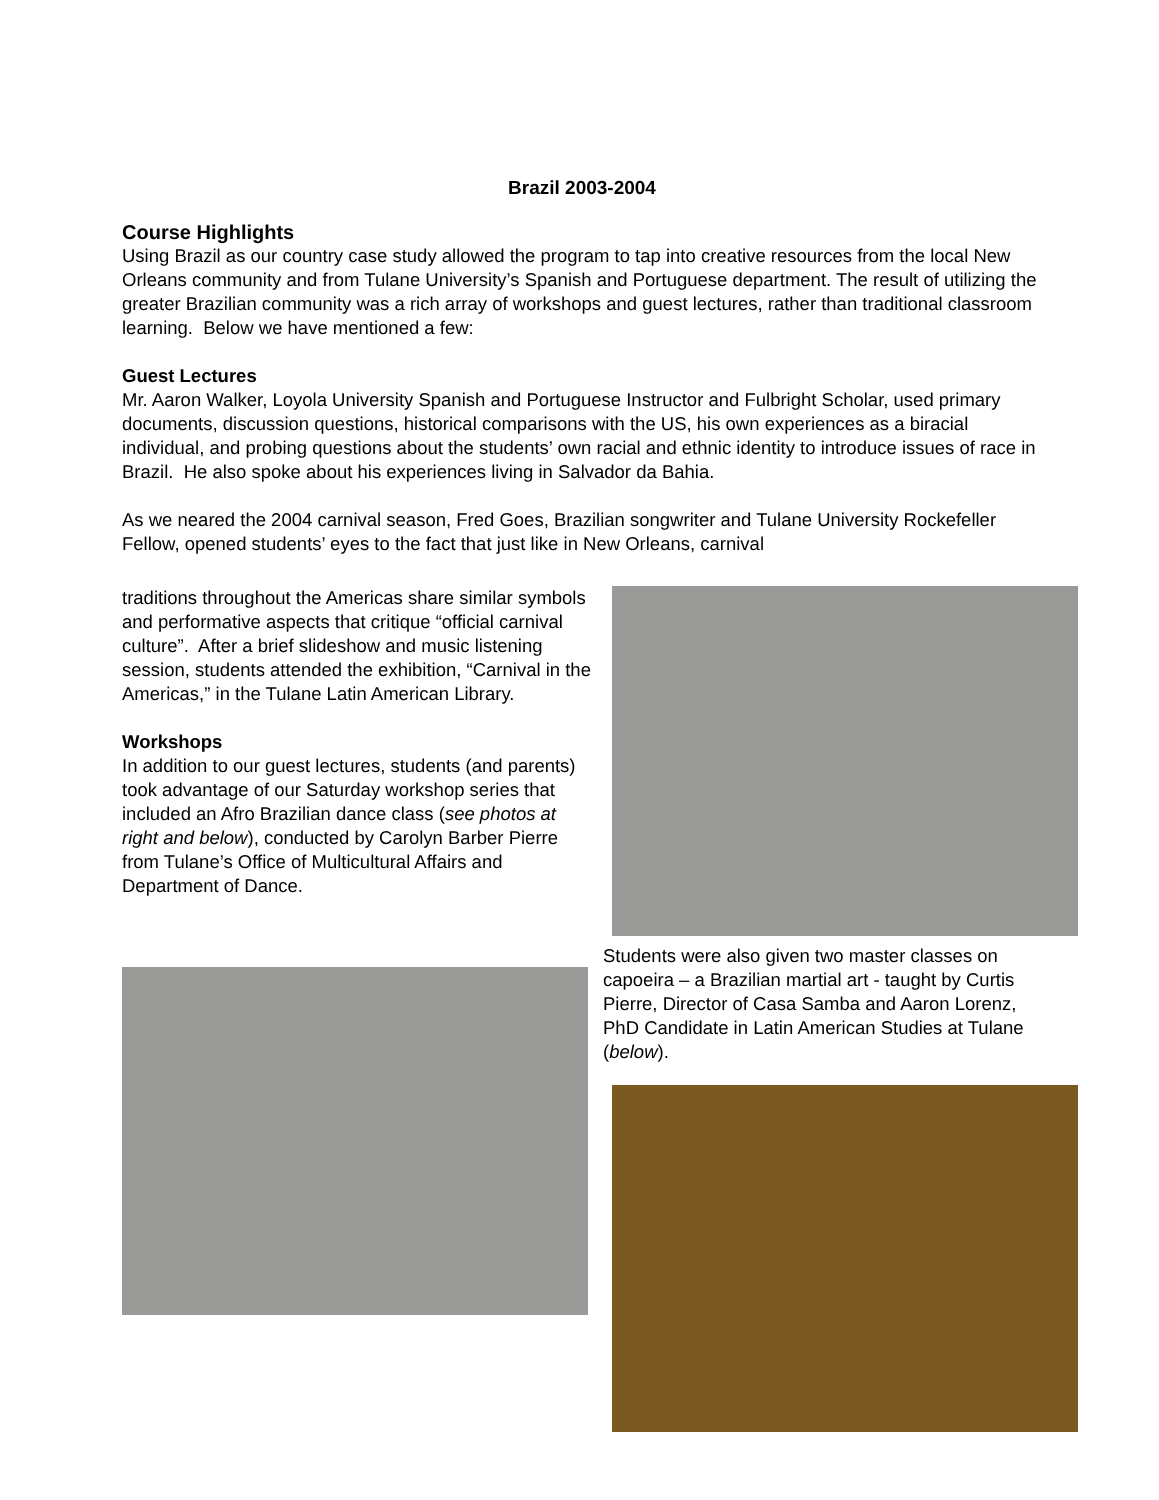Brazil 2003-2004
Course Highlights
Using Brazil as our country case study allowed the program to tap into creative resources from the local New Orleans community and from Tulane University’s Spanish and Portuguese department. The result of utilizing the greater Brazilian community was a rich array of workshops and guest lectures, rather than traditional classroom learning. Below we have mentioned a few:
Guest Lectures
Mr. Aaron Walker, Loyola University Spanish and Portuguese Instructor and Fulbright Scholar, used primary documents, discussion questions, historical comparisons with the US, his own experiences as a biracial individual, and probing questions about the students’ own racial and ethnic identity to introduce issues of race in Brazil. He also spoke about his experiences living in Salvador da Bahia.
As we neared the 2004 carnival season, Fred Goes, Brazilian songwriter and Tulane University Rockefeller Fellow, opened students’ eyes to the fact that just like in New Orleans, carnival
traditions throughout the Americas share similar symbols and performative aspects that critique “official carnival culture”. After a brief slideshow and music listening session, students attended the exhibition, “Carnival in the Americas,” in the Tulane Latin American Library.
Workshops
In addition to our guest lectures, students (and parents) took advantage of our Saturday workshop series that included an Afro Brazilian dance class (see photos at right and below), conducted by Carolyn Barber Pierre from Tulane’s Office of Multicultural Affairs and Department of Dance.
Students were also given two master classes on capoeira – a Brazilian martial art - taught by Curtis Pierre, Director of Casa Samba and Aaron Lorenz, PhD Candidate in Latin American Studies at Tulane (below).